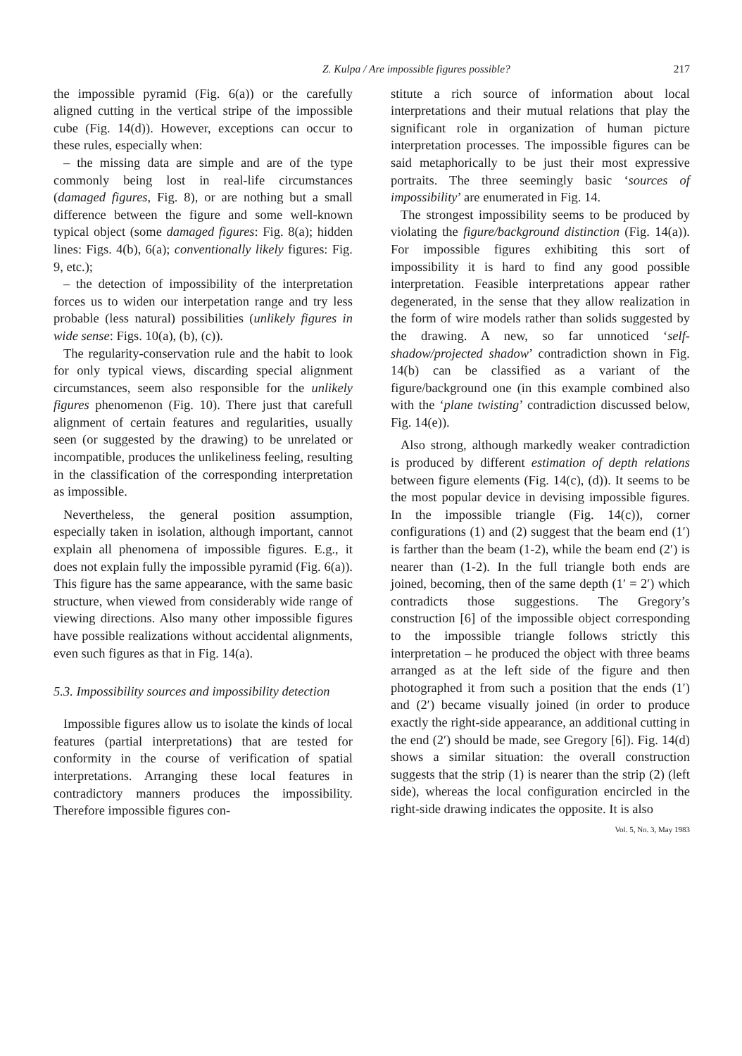Z. Kulpa / Are impossible figures possible? 217
the impossible pyramid (Fig. 6(a)) or the carefully aligned cutting in the vertical stripe of the impossible cube (Fig. 14(d)). However, exceptions can occur to these rules, especially when:
– the missing data are simple and are of the type commonly being lost in real-life circumstances (damaged figures, Fig. 8), or are nothing but a small difference between the figure and some well-known typical object (some damaged figures: Fig. 8(a); hidden lines: Figs. 4(b), 6(a); conventionally likely figures: Fig. 9, etc.);
– the detection of impossibility of the interpretation forces us to widen our interpetation range and try less probable (less natural) possibilities (unlikely figures in wide sense: Figs. 10(a), (b), (c)).
The regularity-conservation rule and the habit to look for only typical views, discarding special alignment circumstances, seem also responsible for the unlikely figures phenomenon (Fig. 10). There just that carefull alignment of certain features and regularities, usually seen (or suggested by the drawing) to be unrelated or incompatible, produces the unlikeliness feeling, resulting in the classification of the corresponding interpretation as impossible.
Nevertheless, the general position assumption, especially taken in isolation, although important, cannot explain all phenomena of impossible figures. E.g., it does not explain fully the impossible pyramid (Fig. 6(a)). This figure has the same appearance, with the same basic structure, when viewed from considerably wide range of viewing directions. Also many other impossible figures have possible realizations without accidental alignments, even such figures as that in Fig. 14(a).
5.3. Impossibility sources and impossibility detection
Impossible figures allow us to isolate the kinds of local features (partial interpretations) that are tested for conformity in the course of verification of spatial interpretations. Arranging these local features in contradictory manners produces the impossibility. Therefore impossible figures con-
stitute a rich source of information about local interpretations and their mutual relations that play the significant role in organization of human picture interpretation processes. The impossible figures can be said metaphorically to be just their most expressive portraits. The three seemingly basic ‘sources of impossibility’ are enumerated in Fig. 14.
The strongest impossibility seems to be produced by violating the figure/background distinction (Fig. 14(a)). For impossible figures exhibiting this sort of impossibility it is hard to find any good possible interpretation. Feasible interpretations appear rather degenerated, in the sense that they allow realization in the form of wire models rather than solids suggested by the drawing. A new, so far unnoticed ‘self-shadow/projected shadow’ contradiction shown in Fig. 14(b) can be classified as a variant of the figure/background one (in this example combined also with the ‘plane twisting’ contradiction discussed below, Fig. 14(e)).
Also strong, although markedly weaker contradiction is produced by different estimation of depth relations between figure elements (Fig. 14(c), (d)). It seems to be the most popular device in devising impossible figures. In the impossible triangle (Fig. 14(c)), corner configurations (1) and (2) suggest that the beam end (1′) is farther than the beam (1-2), while the beam end (2′) is nearer than (1-2). In the full triangle both ends are joined, becoming, then of the same depth (1′ = 2′) which contradicts those suggestions. The Gregory’s construction [6] of the impossible object corresponding to the impossible triangle follows strictly this interpretation – he produced the object with three beams arranged as at the left side of the figure and then photographed it from such a position that the ends (1′) and (2′) became visually joined (in order to produce exactly the right-side appearance, an additional cutting in the end (2′) should be made, see Gregory [6]). Fig. 14(d) shows a similar situation: the overall construction suggests that the strip (1) is nearer than the strip (2) (left side), whereas the local configuration encircled in the right-side drawing indicates the opposite. It is also
Vol. 5, No. 3, May 1983